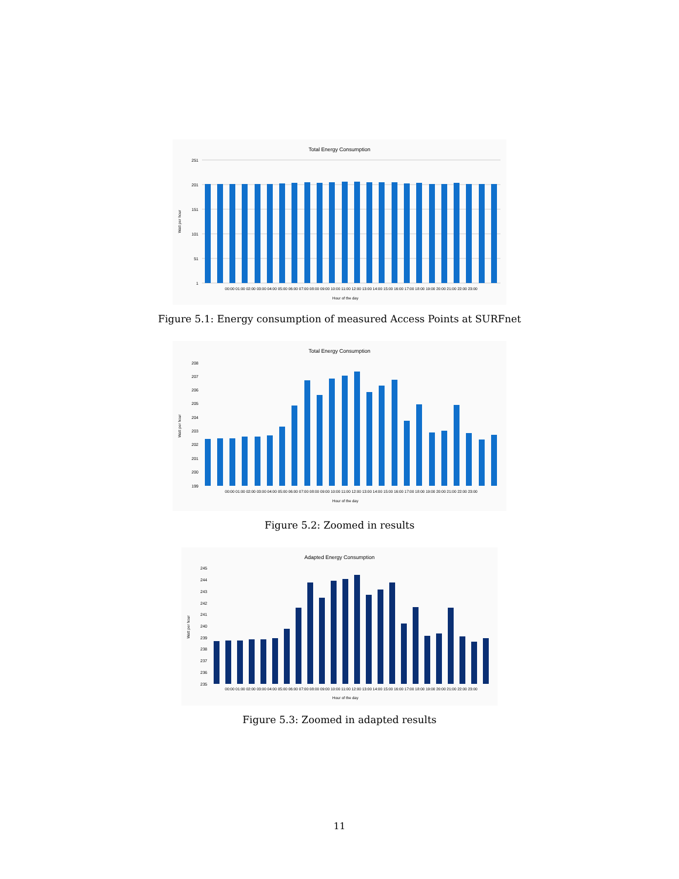Total Energy Consumption
251
201
151
101
51
1
00:00 01:00 02:00 03:00 04:00 05:00 06:00 07:00 08:00 09:00 10:00 11:00 12:00 13:00 14:00 15:00 16:00 17:00 18:00 19:00 20:00 21:00 22:00 23:00
Hour of the day
Watt per hour
Figure 5.1: Energy consumption of measured Access Points at SURFnet
Total Energy Consumption
208
207
206
205
204
203
202
201
200
199
00:00 01:00 02:00 03:00 04:00 05:00 06:00 07:00 08:00 09:00 10:00 11:00 12:00 13:00 14:00 15:00 16:00 17:00 18:00 19:00 20:00 21:00 22:00 23:00
Hour of the day
Watt per hour
Figure 5.2: Zoomed in results
Adapted Energy Consumption
245
244
243
242
241
240
239
238
237
236
235
00:00 01:00 02:00 03:00 04:00 05:00 06:00 07:00 08:00 09:00 10:00 11:00 12:00 13:00 14:00 15:00 16:00 17:00 18:00 19:00 20:00 21:00 22:00 23:00
Hour of the day
Watt per hour
Figure 5.3: Zoomed in adapted results
11